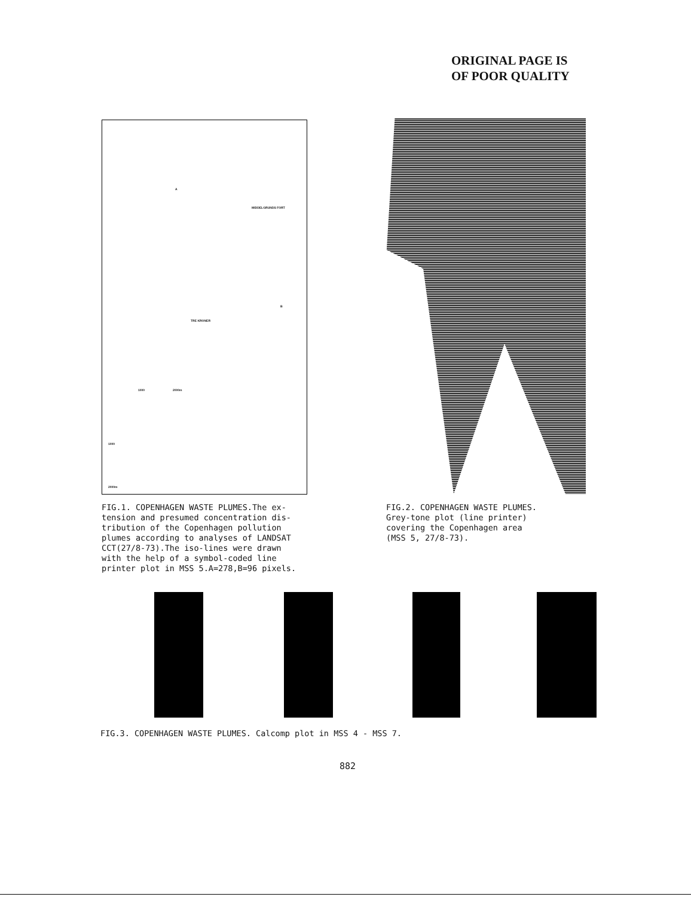ORIGINAL PAGE IS
OF POOR QUALITY
MIDDELGRUNDS FORT
A
B
TRE KRONER
1000 2000m
1000
2000m
FIG.1. COPENHAGEN WASTE PLUMES.The ex- tension and presumed concentration dis- tribution of the Copenhagen pollution plumes according to analyses of LANDSAT CCT(27/8-73).The iso-lines were drawn with the help of a symbol-coded line printer plot in MSS 5.A=278,B=96 pixels.
FIG.2. COPENHAGEN WASTE PLUMES. Grey-tone plot (line printer) covering the Copenhagen area (MSS 5, 27/8-73).
FIG.3. COPENHAGEN WASTE PLUMES. Calcomp plot in MSS 4 - MSS 7.
882